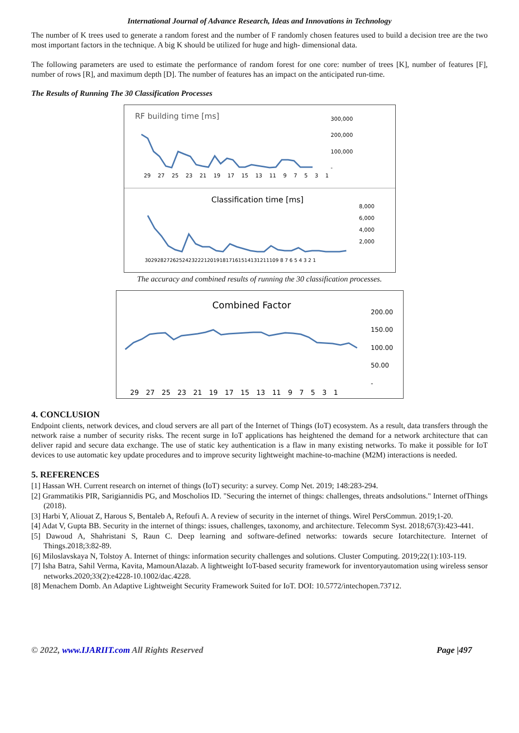International Journal of Advance Research, Ideas and Innovations in Technology
The number of K trees used to generate a random forest and the number of F randomly chosen features used to build a decision tree are the two most important factors in the technique. A big K should be utilized for huge and high- dimensional data.
The following parameters are used to estimate the performance of random forest for one core: number of trees [K], number of features [F], number of rows [R], and maximum depth [D]. The number of features has an impact on the anticipated run-time.
The Results of Running The 30 Classification Processes
RF building time [ms]
300,000
200,000
100,000
-
29 27 25 23 21 19 17 15 13 11 9 7 5 3 1
Classification time [ms]
8,000
6,000
4,000
2,000
3029282726252423222120191817161514131211109 8 7 6 5 4 3 2 1
The accuracy and combined results of running the 30 classification processes.
Combined Factor
200.00
150.00
100.00
50.00
-
29 27 25 23 21 19 17 15 13 11 9 7 5 3 1
4. CONCLUSION
Endpoint clients, network devices, and cloud servers are all part of the Internet of Things (IoT) ecosystem. As a result, data transfers through the network raise a number of security risks. The recent surge in IoT applications has heightened the demand for a network architecture that can deliver rapid and secure data exchange. The use of static key authentication is a flaw in many existing networks. To make it possible for IoT devices to use automatic key update procedures and to improve security lightweight machine-to-machine (M2M) interactions is needed.
5. REFERENCES
[1] Hassan WH. Current research on internet of things (IoT) security: a survey. Comp Net. 2019; 148:283-294.
[2] Grammatikis PIR, Sarigiannidis PG, and Moscholios ID. "Securing the internet of things: challenges, threats andsolutions." Internet ofThings (2018).
[3] Harbi Y, Aliouat Z, Harous S, Bentaleb A, Refoufi A. A review of security in the internet of things. Wirel PersCommun. 2019;1-20.
[4] Adat V, Gupta BB. Security in the internet of things: issues, challenges, taxonomy, and architecture. Telecomm Syst. 2018;67(3):423-441.
[5] Dawoud A, Shahristani S, Raun C. Deep learning and software-defined networks: towards secure Iotarchitecture. Internet of Things.2018;3:82-89.
[6] Miloslavskaya N, Tolstoy A. Internet of things: information security challenges and solutions. Cluster Computing. 2019;22(1):103-119.
[7] Isha Batra, Sahil Verma, Kavita, MamounAlazab. A lightweight IoT-based security framework for inventoryautomation using wireless sensor networks.2020;33(2):e4228-10.1002/dac.4228.
[8] Menachem Domb. An Adaptive Lightweight Security Framework Suited for IoT. DOI: 10.5772/intechopen.73712.
© 2022, www.IJARIIT.com All Rights Reserved Page |497